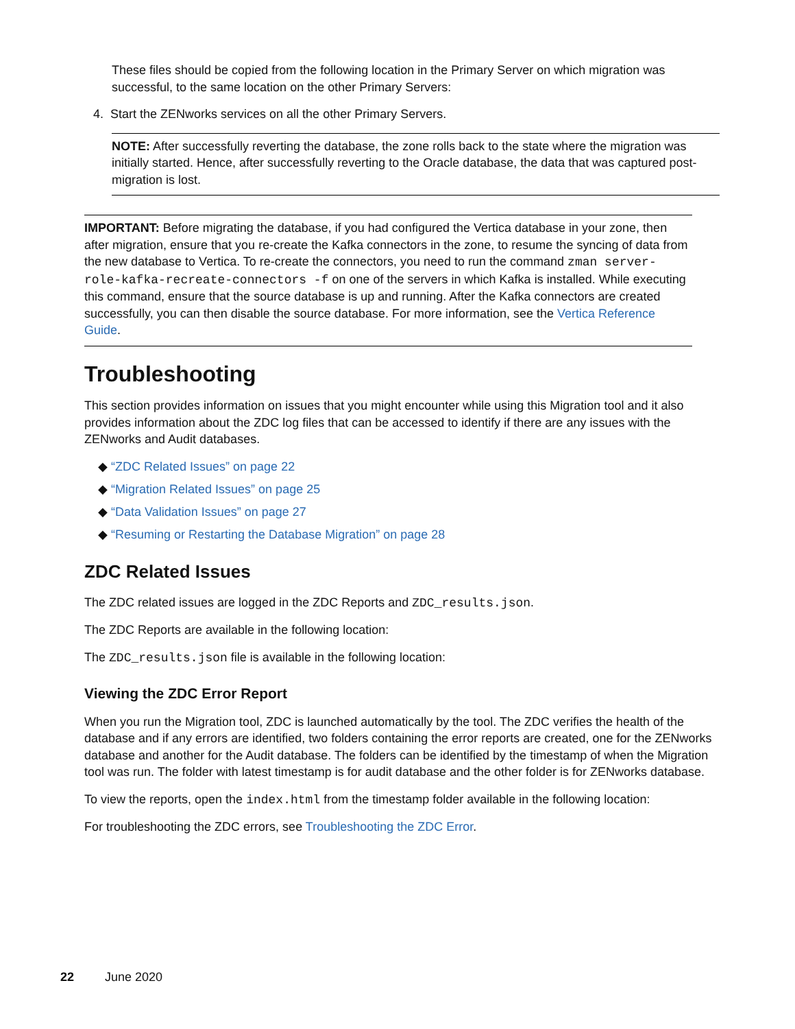These files should be copied from the following location in the Primary Server on which migration was successful, to the same location on the other Primary Servers:
4. Start the ZENworks services on all the other Primary Servers.
NOTE: After successfully reverting the database, the zone rolls back to the state where the migration was initially started. Hence, after successfully reverting to the Oracle database, the data that was captured post-migration is lost.
IMPORTANT: Before migrating the database, if you had configured the Vertica database in your zone, then after migration, ensure that you re-create the Kafka connectors in the zone, to resume the syncing of data from the new database to Vertica. To re-create the connectors, you need to run the command zman server-role-kafka-recreate-connectors -f on one of the servers in which Kafka is installed. While executing this command, ensure that the source database is up and running. After the Kafka connectors are created successfully, you can then disable the source database. For more information, see the Vertica Reference Guide.
Troubleshooting
This section provides information on issues that you might encounter while using this Migration tool and it also provides information about the ZDC log files that can be accessed to identify if there are any issues with the ZENworks and Audit databases.
◆ “ZDC Related Issues” on page 22
◆ “Migration Related Issues” on page 25
◆ “Data Validation Issues” on page 27
◆ “Resuming or Restarting the Database Migration” on page 28
ZDC Related Issues
The ZDC related issues are logged in the ZDC Reports and ZDC_results.json.
The ZDC Reports are available in the following location:
The ZDC_results.json file is available in the following location:
Viewing the ZDC Error Report
When you run the Migration tool, ZDC is launched automatically by the tool. The ZDC verifies the health of the database and if any errors are identified, two folders containing the error reports are created, one for the ZENworks database and another for the Audit database. The folders can be identified by the timestamp of when the Migration tool was run. The folder with latest timestamp is for audit database and the other folder is for ZENworks database.
To view the reports, open the index.html from the timestamp folder available in the following location:
For troubleshooting the ZDC errors, see Troubleshooting the ZDC Error.
22 June 2020